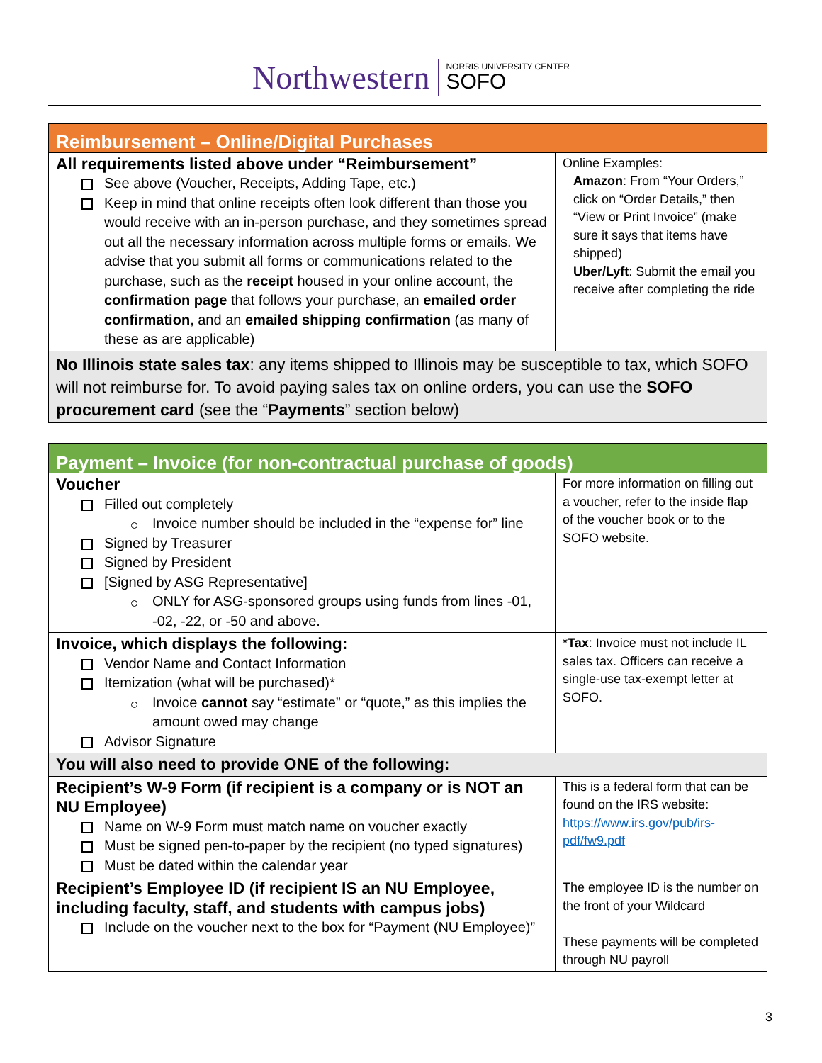Northwestern NORRIS UNIVERSITY CENTER
SOFO
| Reimbursement – Online/Digital Purchases | |
| All requirements listed above under “Reimbursement” See above (Voucher, Receipts, Adding Tape, etc.) Keep in mind that online receipts often look different than those you would receive with an in-person purchase, and they sometimes spread out all the necessary information across multiple forms or emails. We advise that you submit all forms or communications related to the purchase, such as the receipt housed in your online account, the confirmation page that follows your purchase, an emailed order confirmation , and an emailed shipping confirmation (as many of these as are applicable) | Online Examples: Amazon : From “Your Orders,” click on “Order Details,” then “View or Print Invoice” (make sure it says that items have shipped) Uber/Lyft : Submit the email you receive after completing the ride |
| No Illinois state sales tax : any items shipped to Illinois may be susceptible to tax, which SOFO will not reimburse for. To avoid paying sales tax on online orders, you can use the SOFO procurement card (see the “ Payments ” section below) | |
| Payment – Invoice (for non-contractual purchase of goods) | |
| Voucher Filled out completely Invoice number should be included in the “expense for” line Signed by Treasurer Signed by President [Signed by ASG Representative] ONLY for ASG-sponsored groups using funds from lines -01, -02, -22, or -50 and above. | For more information on filling out a voucher, refer to the inside flap of the voucher book or to the SOFO website. |
| Invoice, which displays the following: Vendor Name and Contact Information Itemization (what will be purchased)* Invoice cannot say “estimate” or “quote,” as this implies the amount owed may change Advisor Signature | * Tax : Invoice must not include IL sales tax. Officers can receive a single-use tax-exempt letter at SOFO. |
| You will also need to provide ONE of the following: | |
| Recipient’s W-9 Form (if recipient is a company or is NOT an NU Employee) Name on W-9 Form must match name on voucher exactly Must be signed pen-to-paper by the recipient (no typed signatures) Must be dated within the calendar year | This is a federal form that can be found on the IRS website: https://www.irs.gov/pub/irs-pdf/fw9.pdf |
| Recipient’s Employee ID (if recipient IS an NU Employee, including faculty, staff, and students with campus jobs) Include on the voucher next to the box for “Payment (NU Employee)” | The employee ID is the number on the front of your Wildcard These payments will be completed through NU payroll |
3